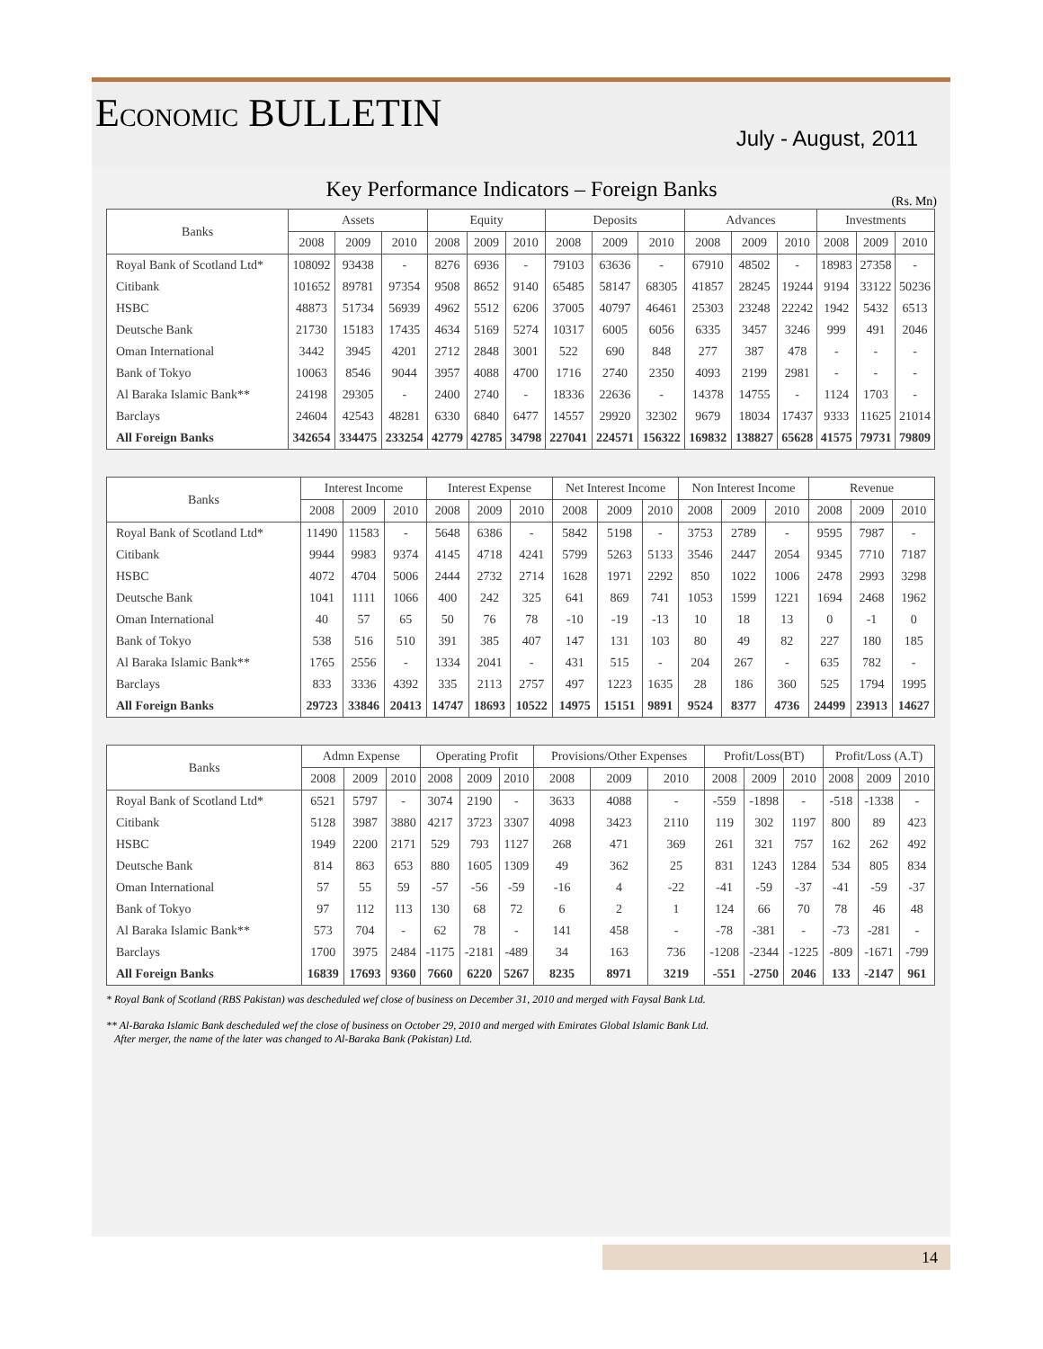ECONOMIC BULLETIN
July - August, 2011
Key Performance Indicators – Foreign Banks
(Rs. Mn)
| Banks | Assets | | | Equity | | | Deposits | | | Advances | | | Investments | | |
| --- | --- | --- | --- | --- | --- | --- | --- | --- | --- | --- | --- | --- | --- | --- | --- |
| | 2008 | 2009 | 2010 | 2008 | 2009 | 2010 | 2008 | 2009 | 2010 | 2008 | 2009 | 2010 | 2008 | 2009 | 2010 |
| Royal Bank of Scotland Ltd* | 108092 | 93438 | - | 8276 | 6936 | - | 79103 | 63636 | - | 67910 | 48502 | - | 18983 | 27358 | - |
| Citibank | 101652 | 89781 | 97354 | 9508 | 8652 | 9140 | 65485 | 58147 | 68305 | 41857 | 28245 | 19244 | 9194 | 33122 | 50236 |
| HSBC | 48873 | 51734 | 56939 | 4962 | 5512 | 6206 | 37005 | 40797 | 46461 | 25303 | 23248 | 22242 | 1942 | 5432 | 6513 |
| Deutsche Bank | 21730 | 15183 | 17435 | 4634 | 5169 | 5274 | 10317 | 6005 | 6056 | 6335 | 3457 | 3246 | 999 | 491 | 2046 |
| Oman International | 3442 | 3945 | 4201 | 2712 | 2848 | 3001 | 522 | 690 | 848 | 277 | 387 | 478 | - | - | - |
| Bank of Tokyo | 10063 | 8546 | 9044 | 3957 | 4088 | 4700 | 1716 | 2740 | 2350 | 4093 | 2199 | 2981 | - | - | - |
| Al Baraka Islamic Bank** | 24198 | 29305 | - | 2400 | 2740 | - | 18336 | 22636 | - | 14378 | 14755 | - | 1124 | 1703 | - |
| Barclays | 24604 | 42543 | 48281 | 6330 | 6840 | 6477 | 14557 | 29920 | 32302 | 9679 | 18034 | 17437 | 9333 | 11625 | 21014 |
| All Foreign Banks | 342654 | 334475 | 233254 | 42779 | 42785 | 34798 | 227041 | 224571 | 156322 | 169832 | 138827 | 65628 | 41575 | 79731 | 79809 |
| Banks | Interest Income | | | Interest Expense | | | Net Interest Income | | | Non Interest Income | | | Revenue | | |
| --- | --- | --- | --- | --- | --- | --- | --- | --- | --- | --- | --- | --- | --- | --- | --- |
| | 2008 | 2009 | 2010 | 2008 | 2009 | 2010 | 2008 | 2009 | 2010 | 2008 | 2009 | 2010 | 2008 | 2009 | 2010 |
| Royal Bank of Scotland Ltd* | 11490 | 11583 | - | 5648 | 6386 | - | 5842 | 5198 | - | 3753 | 2789 | - | 9595 | 7987 | - |
| Citibank | 9944 | 9983 | 9374 | 4145 | 4718 | 4241 | 5799 | 5263 | 5133 | 3546 | 2447 | 2054 | 9345 | 7710 | 7187 |
| HSBC | 4072 | 4704 | 5006 | 2444 | 2732 | 2714 | 1628 | 1971 | 2292 | 850 | 1022 | 1006 | 2478 | 2993 | 3298 |
| Deutsche Bank | 1041 | 1111 | 1066 | 400 | 242 | 325 | 641 | 869 | 741 | 1053 | 1599 | 1221 | 1694 | 2468 | 1962 |
| Oman International | 40 | 57 | 65 | 50 | 76 | 78 | -10 | -19 | -13 | 10 | 18 | 13 | 0 | -1 | 0 |
| Bank of Tokyo | 538 | 516 | 510 | 391 | 385 | 407 | 147 | 131 | 103 | 80 | 49 | 82 | 227 | 180 | 185 |
| Al Baraka Islamic Bank** | 1765 | 2556 | - | 1334 | 2041 | - | 431 | 515 | - | 204 | 267 | - | 635 | 782 | - |
| Barclays | 833 | 3336 | 4392 | 335 | 2113 | 2757 | 497 | 1223 | 1635 | 28 | 186 | 360 | 525 | 1794 | 1995 |
| All Foreign Banks | 29723 | 33846 | 20413 | 14747 | 18693 | 10522 | 14975 | 15151 | 9891 | 9524 | 8377 | 4736 | 24499 | 23913 | 14627 |
| Banks | Admn Expense | | | Operating Profit | | | Provisions/Other Expenses | | | Profit/Loss(BT) | | | Profit/Loss (A.T) | | |
| --- | --- | --- | --- | --- | --- | --- | --- | --- | --- | --- | --- | --- | --- | --- | --- |
| | 2008 | 2009 | 2010 | 2008 | 2009 | 2010 | 2008 | 2009 | 2010 | 2008 | 2009 | 2010 | 2008 | 2009 | 2010 |
| Royal Bank of Scotland Ltd* | 6521 | 5797 | - | 3074 | 2190 | - | 3633 | 4088 | - | -559 | -1898 | - | -518 | -1338 | - |
| Citibank | 5128 | 3987 | 3880 | 4217 | 3723 | 3307 | 4098 | 3423 | 2110 | 119 | 302 | 1197 | 800 | 89 | 423 |
| HSBC | 1949 | 2200 | 2171 | 529 | 793 | 1127 | 268 | 471 | 369 | 261 | 321 | 757 | 162 | 262 | 492 |
| Deutsche Bank | 814 | 863 | 653 | 880 | 1605 | 1309 | 49 | 362 | 25 | 831 | 1243 | 1284 | 534 | 805 | 834 |
| Oman International | 57 | 55 | 59 | -57 | -56 | -59 | -16 | 4 | -22 | -41 | -59 | -37 | -41 | -59 | -37 |
| Bank of Tokyo | 97 | 112 | 113 | 130 | 68 | 72 | 6 | 2 | 1 | 124 | 66 | 70 | 78 | 46 | 48 |
| Al Baraka Islamic Bank** | 573 | 704 | - | 62 | 78 | - | 141 | 458 | - | -78 | -381 | - | -73 | -281 | - |
| Barclays | 1700 | 3975 | 2484 | -1175 | -2181 | -489 | 34 | 163 | 736 | -1208 | -2344 | -1225 | -809 | -1671 | -799 |
| All Foreign Banks | 16839 | 17693 | 9360 | 7660 | 6220 | 5267 | 8235 | 8971 | 3219 | -551 | -2750 | 2046 | 133 | -2147 | 961 |
* Royal Bank of Scotland (RBS Pakistan) was descheduled wef close of business on December 31, 2010 and merged with Faysal Bank Ltd.
** Al-Baraka Islamic Bank descheduled wef the close of business on October 29, 2010 and merged with Emirates Global Islamic Bank Ltd.
After merger, the name of the later was changed to Al-Baraka Bank (Pakistan) Ltd.
14